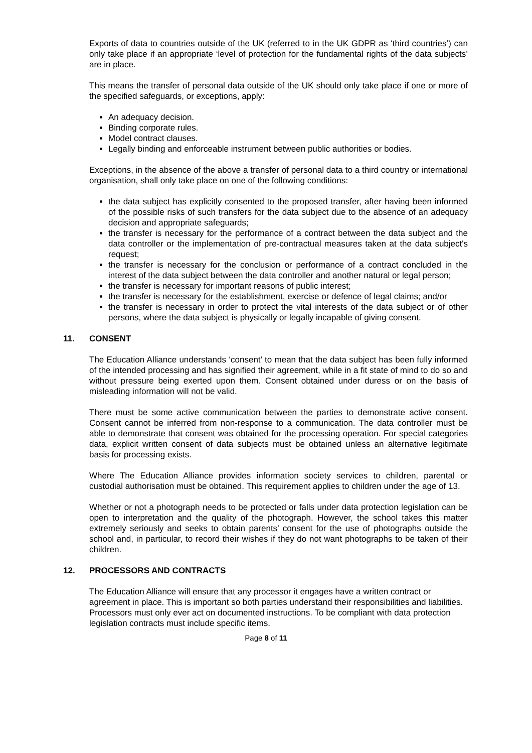Exports of data to countries outside of the UK (referred to in the UK GDPR as ‘third countries’) can only take place if an appropriate ‘level of protection for the fundamental rights of the data subjects’ are in place.
This means the transfer of personal data outside of the UK should only take place if one or more of the specified safeguards, or exceptions, apply:
An adequacy decision.
Binding corporate rules.
Model contract clauses.
Legally binding and enforceable instrument between public authorities or bodies.
Exceptions, in the absence of the above a transfer of personal data to a third country or international organisation, shall only take place on one of the following conditions:
the data subject has explicitly consented to the proposed transfer, after having been informed of the possible risks of such transfers for the data subject due to the absence of an adequacy decision and appropriate safeguards;
the transfer is necessary for the performance of a contract between the data subject and the data controller or the implementation of pre-contractual measures taken at the data subject's request;
the transfer is necessary for the conclusion or performance of a contract concluded in the interest of the data subject between the data controller and another natural or legal person;
the transfer is necessary for important reasons of public interest;
the transfer is necessary for the establishment, exercise or defence of legal claims; and/or
the transfer is necessary in order to protect the vital interests of the data subject or of other persons, where the data subject is physically or legally incapable of giving consent.
11. CONSENT
The Education Alliance understands ‘consent’ to mean that the data subject has been fully informed of the intended processing and has signified their agreement, while in a fit state of mind to do so and without pressure being exerted upon them. Consent obtained under duress or on the basis of misleading information will not be valid.
There must be some active communication between the parties to demonstrate active consent. Consent cannot be inferred from non-response to a communication. The data controller must be able to demonstrate that consent was obtained for the processing operation. For special categories data, explicit written consent of data subjects must be obtained unless an alternative legitimate basis for processing exists.
Where The Education Alliance provides information society services to children, parental or custodial authorisation must be obtained. This requirement applies to children under the age of 13.
Whether or not a photograph needs to be protected or falls under data protection legislation can be open to interpretation and the quality of the photograph. However, the school takes this matter extremely seriously and seeks to obtain parents’ consent for the use of photographs outside the school and, in particular, to record their wishes if they do not want photographs to be taken of their children.
12. PROCESSORS AND CONTRACTS
The Education Alliance will ensure that any processor it engages have a written contract or agreement in place. This is important so both parties understand their responsibilities and liabilities. Processors must only ever act on documented instructions. To be compliant with data protection legislation contracts must include specific items.
Page 8 of 11